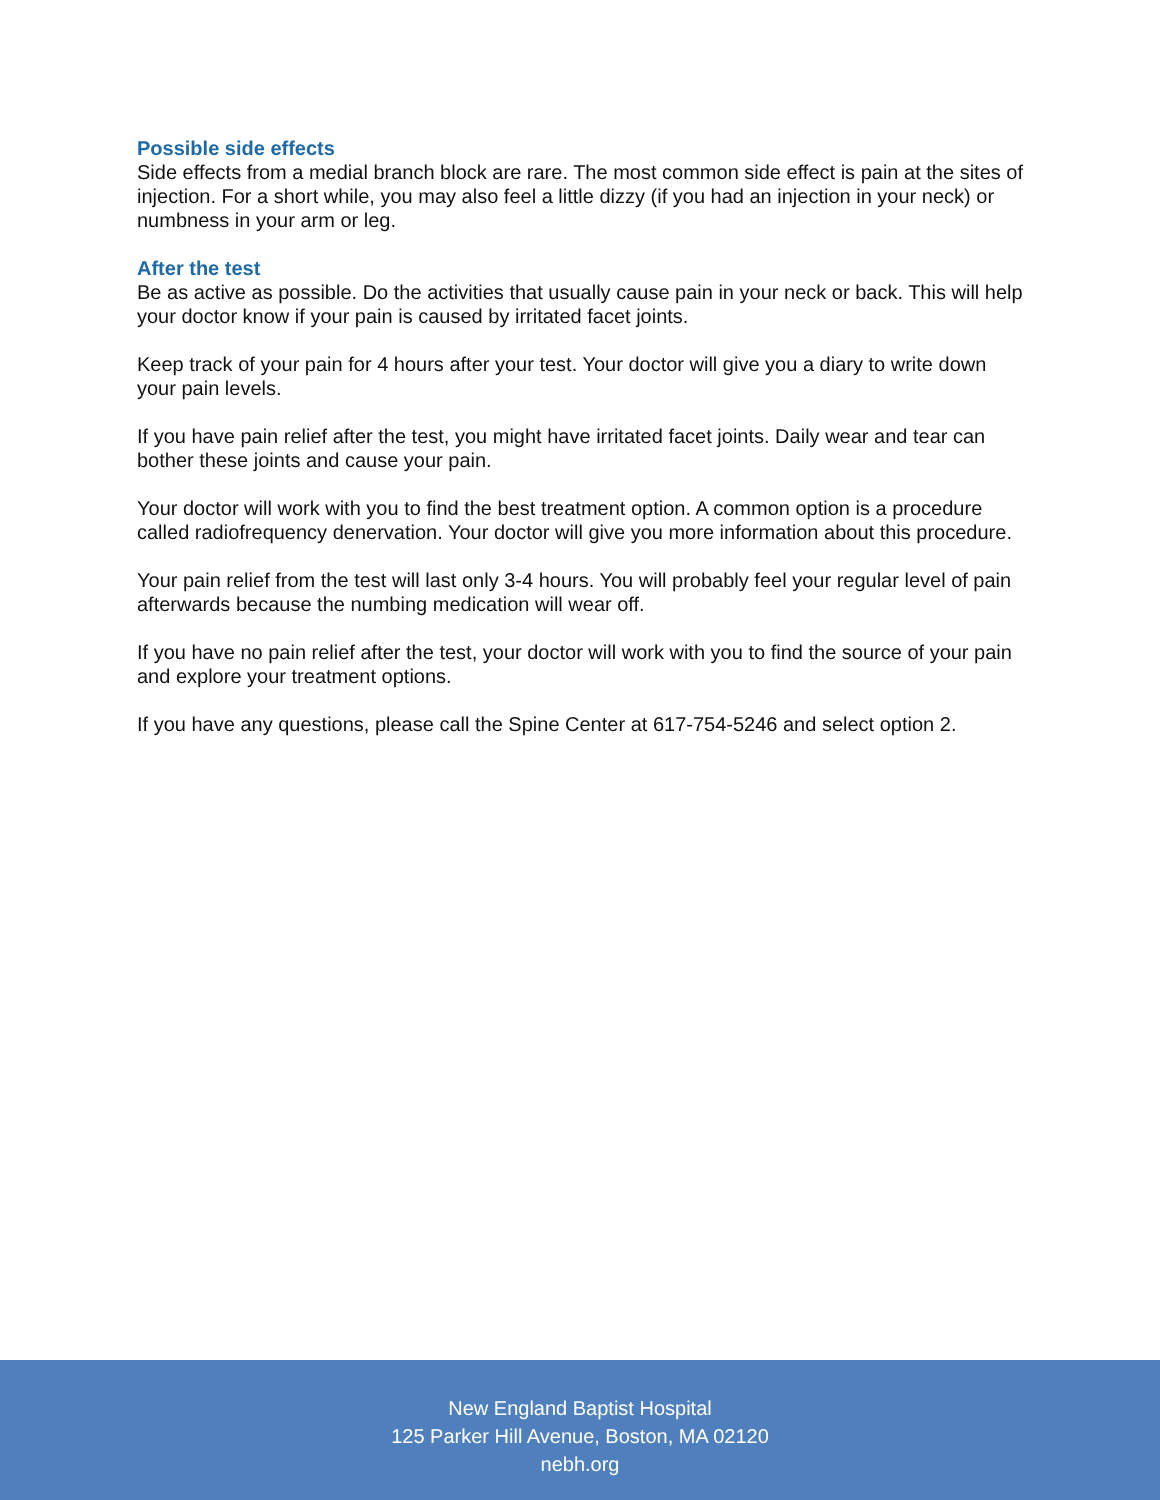Possible side effects
Side effects from a medial branch block are rare. The most common side effect is pain at the sites of injection. For a short while, you may also feel a little dizzy (if you had an injection in your neck) or numbness in your arm or leg.
After the test
Be as active as possible. Do the activities that usually cause pain in your neck or back. This will help your doctor know if your pain is caused by irritated facet joints.
Keep track of your pain for 4 hours after your test. Your doctor will give you a diary to write down your pain levels.
If you have pain relief after the test, you might have irritated facet joints. Daily wear and tear can bother these joints and cause your pain.
Your doctor will work with you to find the best treatment option. A common option is a procedure called radiofrequency denervation. Your doctor will give you more information about this procedure.
Your pain relief from the test will last only 3-4 hours. You will probably feel your regular level of pain afterwards because the numbing medication will wear off.
If you have no pain relief after the test, your doctor will work with you to find the source of your pain and explore your treatment options.
If you have any questions, please call the Spine Center at 617-754-5246 and select option 2.
New England Baptist Hospital
125 Parker Hill Avenue, Boston, MA 02120
nebh.org